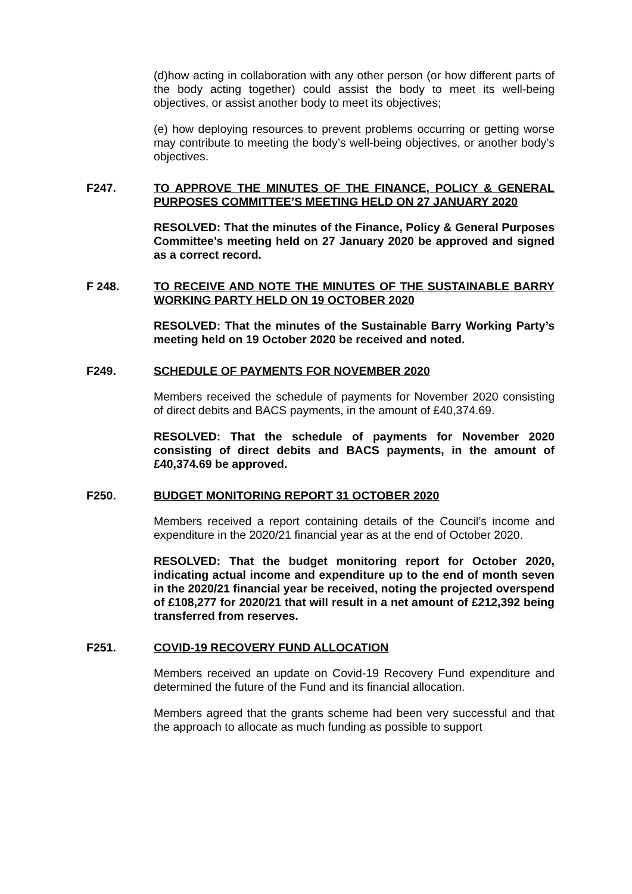(d)how acting in collaboration with any other person (or how different parts of the body acting together) could assist the body to meet its well-being objectives, or assist another body to meet its objectives;
(e) how deploying resources to prevent problems occurring or getting worse may contribute to meeting the body’s well-being objectives, or another body’s objectives.
F247. TO APPROVE THE MINUTES OF THE FINANCE, POLICY & GENERAL PURPOSES COMMITTEE’S MEETING HELD ON 27 JANUARY 2020
RESOLVED: That the minutes of the Finance, Policy & General Purposes Committee’s meeting held on 27 January 2020 be approved and signed as a correct record.
F 248. TO RECEIVE AND NOTE THE MINUTES OF THE SUSTAINABLE BARRY WORKING PARTY HELD ON 19 OCTOBER 2020
RESOLVED: That the minutes of the Sustainable Barry Working Party’s meeting held on 19 October 2020 be received and noted.
F249. SCHEDULE OF PAYMENTS FOR NOVEMBER 2020
Members received the schedule of payments for November 2020 consisting of direct debits and BACS payments, in the amount of £40,374.69.
RESOLVED: That the schedule of payments for November 2020 consisting of direct debits and BACS payments, in the amount of £40,374.69 be approved.
F250. BUDGET MONITORING REPORT 31 OCTOBER 2020
Members received a report containing details of the Council’s income and expenditure in the 2020/21 financial year as at the end of October 2020.
RESOLVED: That the budget monitoring report for October 2020, indicating actual income and expenditure up to the end of month seven in the 2020/21 financial year be received, noting the projected overspend of £108,277 for 2020/21 that will result in a net amount of £212,392 being transferred from reserves.
F251. COVID-19 RECOVERY FUND ALLOCATION
Members received an update on Covid-19 Recovery Fund expenditure and determined the future of the Fund and its financial allocation.
Members agreed that the grants scheme had been very successful and that the approach to allocate as much funding as possible to support